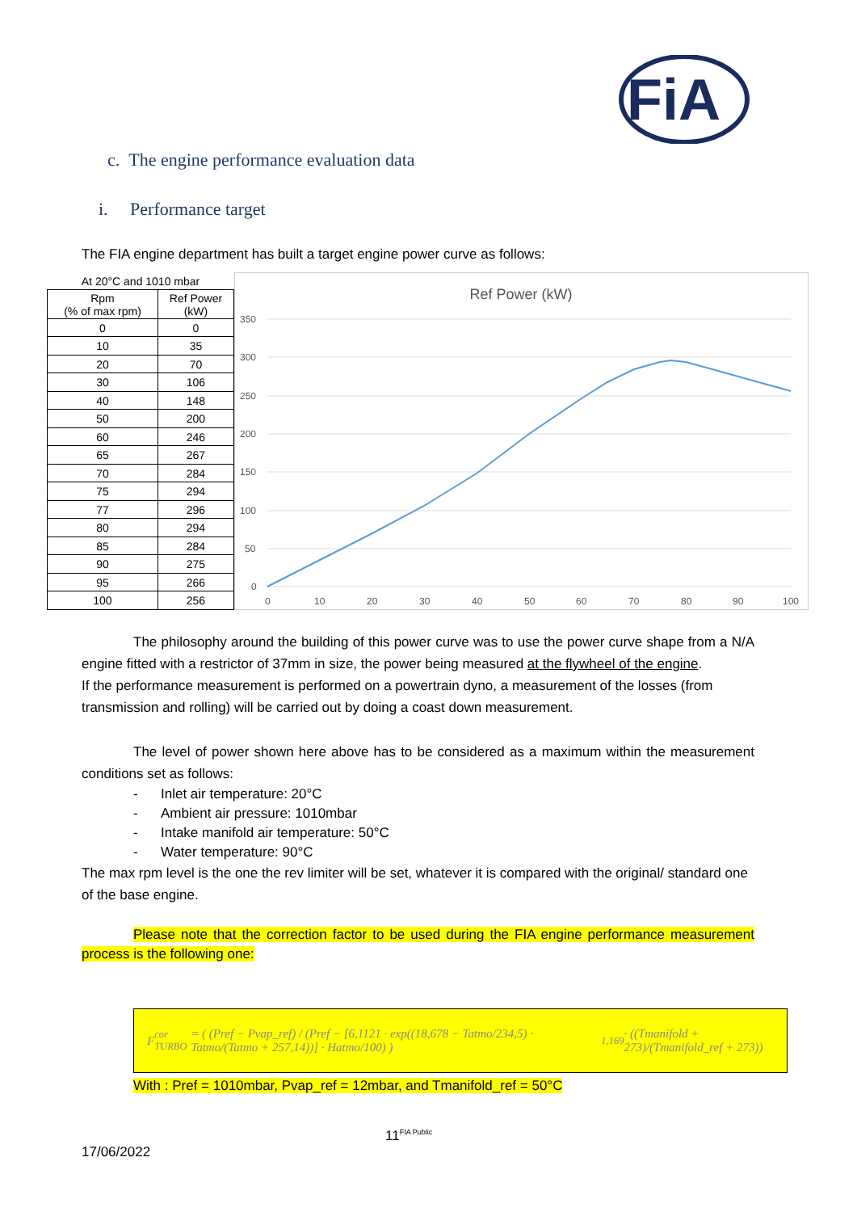FiA
c. The engine performance evaluation data
i. Performance target
The FIA engine department has built a target engine power curve as follows:
| At 20°C and 1010 mbar | |
| Rpm (% of max rpm) | Ref Power (kW) |
| 0 | 0 |
| 10 | 35 |
| 20 | 70 |
| 30 | 106 |
| 40 | 148 |
| 50 | 200 |
| 60 | 246 |
| 65 | 267 |
| 70 | 284 |
| 75 | 294 |
| 77 | 296 |
| 80 | 294 |
| 85 | 284 |
| 90 | 275 |
| 95 | 266 |
| 100 | 256 |
Ref Power (kW)
350
300
250
200
150
100
50
0
0
10
20
30
40
50
60
70
80
90
100
The philosophy around the building of this power curve was to use the power curve shape from a N/A engine fitted with a restrictor of 37mm in size, the power being measured at the flywheel of the engine.
If the performance measurement is performed on a powertrain dyno, a measurement of the losses (from transmission and rolling) will be carried out by doing a coast down measurement.
The level of power shown here above has to be considered as a maximum within the measurement conditions set as follows:
- Inlet air temperature: 20°C
- Ambient air pressure: 1010mbar
- Intake manifold air temperature: 50°C
- Water temperature: 90°C
The max rpm level is the one the rev limiter will be set, whatever it is compared with the original/ standard one of the base engine.
Please note that the correction factor to be used during the FIA engine performance measurement process is the following one:
F<sub>cor TURBO</sub> = ( (Pref − Pvap_ref) / (Pref − [6,1121 · exp((18,678 − Tatmo/234,5) · Tatmo/(Tatmo + 257,14))] · Hatmo/100) )<sup>1,169</sup> · ((Tmanifold + 273)/(Tmanifold_ref + 273))
With : Pref = 1010mbar, Pvap_ref = 12mbar, and Tmanifold_ref = 50°C
11<sup>FIA Public</sup>
17/06/2022